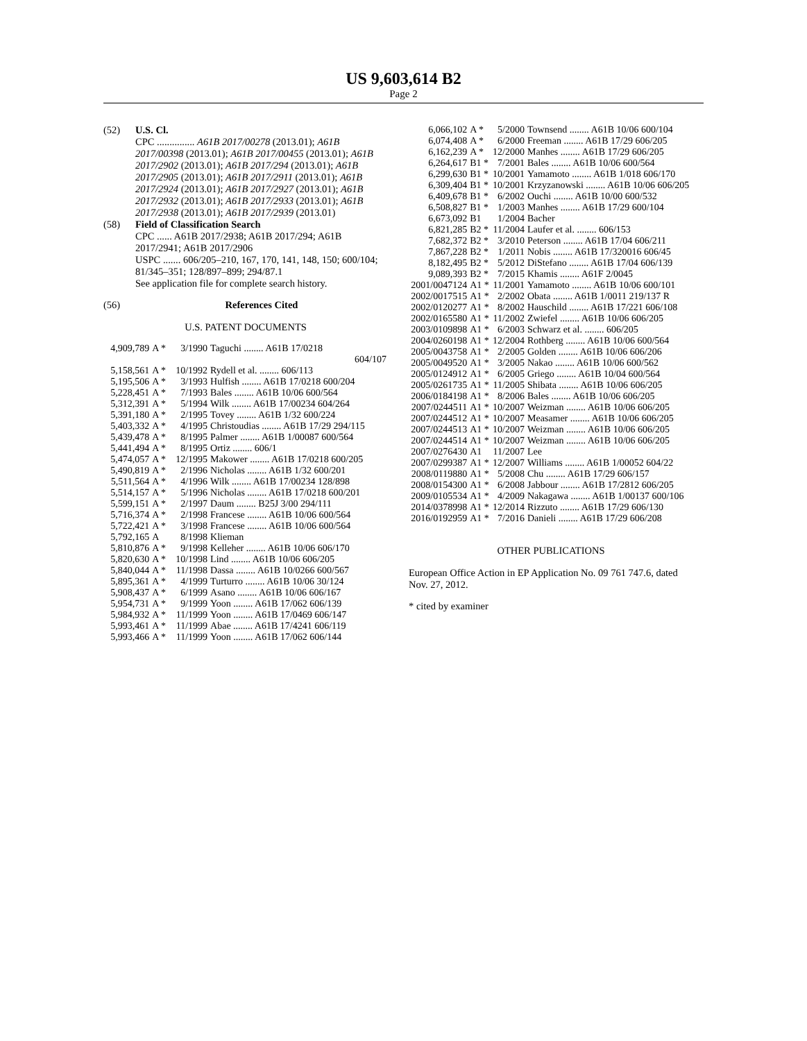US 9,603,614 B2
Page 2
(52) U.S. Cl.
CPC ............... A61B 2017/00278 (2013.01); A61B 2017/00398 (2013.01); A61B 2017/00455 (2013.01); A61B 2017/2902 (2013.01); A61B 2017/294 (2013.01); A61B 2017/2905 (2013.01); A61B 2017/2911 (2013.01); A61B 2017/2924 (2013.01); A61B 2017/2927 (2013.01); A61B 2017/2932 (2013.01); A61B 2017/2933 (2013.01); A61B 2017/2938 (2013.01); A61B 2017/2939 (2013.01)
(58) Field of Classification Search
CPC ...... A61B 2017/2938; A61B 2017/294; A61B 2017/2941; A61B 2017/2906
USPC ....... 606/205–210, 167, 170, 141, 148, 150; 600/104; 81/345–351; 128/897–899; 294/87.1
See application file for complete search history.
(56) References Cited
U.S. PATENT DOCUMENTS
| 4,909,789 | A * | 3/1990 | Taguchi ........ A61B 17/0218 604/107 |
| 5,158,561 | A * | 10/1992 | Rydell et al. ........ 606/113 |
| 5,195,506 | A * | 3/1993 | Hulfish ........ A61B 17/0218 600/204 |
| 5,228,451 | A * | 7/1993 | Bales ........ A61B 10/06 600/564 |
| 5,312,391 | A * | 5/1994 | Wilk ........ A61B 17/00234 604/264 |
| 5,391,180 | A * | 2/1995 | Tovey ........ A61B 1/32 600/224 |
| 5,403,332 | A * | 4/1995 | Christoudias ........ A61B 17/29 294/115 |
| 5,439,478 | A * | 8/1995 | Palmer ........ A61B 1/00087 600/564 |
| 5,441,494 | A * | 8/1995 | Ortiz ........ 606/1 |
| 5,474,057 | A * | 12/1995 | Makower ........ A61B 17/0218 600/205 |
| 5,490,819 | A * | 2/1996 | Nicholas ........ A61B 1/32 600/201 |
| 5,511,564 | A * | 4/1996 | Wilk ........ A61B 17/00234 128/898 |
| 5,514,157 | A * | 5/1996 | Nicholas ........ A61B 17/0218 600/201 |
| 5,599,151 | A * | 2/1997 | Daum ........ B25J 3/00 294/111 |
| 5,716,374 | A * | 2/1998 | Francese ........ A61B 10/06 600/564 |
| 5,722,421 | A * | 3/1998 | Francese ........ A61B 10/06 600/564 |
| 5,792,165 | A | 8/1998 | Klieman |
| 5,810,876 | A * | 9/1998 | Kelleher ........ A61B 10/06 606/170 |
| 5,820,630 | A * | 10/1998 | Lind ........ A61B 10/06 606/205 |
| 5,840,044 | A * | 11/1998 | Dassa ........ A61B 10/0266 600/567 |
| 5,895,361 | A * | 4/1999 | Turturro ........ A61B 10/06 30/124 |
| 5,908,437 | A * | 6/1999 | Asano ........ A61B 10/06 606/167 |
| 5,954,731 | A * | 9/1999 | Yoon ........ A61B 17/062 606/139 |
| 5,984,932 | A * | 11/1999 | Yoon ........ A61B 17/0469 606/147 |
| 5,993,461 | A * | 11/1999 | Abae ........ A61B 17/4241 606/119 |
| 5,993,466 | A * | 11/1999 | Yoon ........ A61B 17/062 606/144 |
| 6,066,102 | A * | 5/2000 | Townsend ........ A61B 10/06 600/104 |
| 6,074,408 | A * | 6/2000 | Freeman ........ A61B 17/29 606/205 |
| 6,162,239 | A * | 12/2000 | Manhes ........ A61B 17/29 606/205 |
| 6,264,617 | B1 * | 7/2001 | Bales ........ A61B 10/06 600/564 |
| 6,299,630 | B1 * | 10/2001 | Yamamoto ........ A61B 1/018 606/170 |
| 6,309,404 | B1 * | 10/2001 | Krzyzanowski ........ A61B 10/06 606/205 |
| 6,409,678 | B1 * | 6/2002 | Ouchi ........ A61B 10/00 600/532 |
| 6,508,827 | B1 * | 1/2003 | Manhes ........ A61B 17/29 600/104 |
| 6,673,092 | B1 | 1/2004 | Bacher |
| 6,821,285 | B2 * | 11/2004 | Laufer et al. ........ 606/153 |
| 7,682,372 | B2 * | 3/2010 | Peterson ........ A61B 17/04 606/211 |
| 7,867,228 | B2 * | 1/2011 | Nobis ........ A61B 17/320016 606/45 |
| 8,182,495 | B2 * | 5/2012 | DiStefano ........ A61B 17/04 606/139 |
| 9,089,393 | B2 * | 7/2015 | Khamis ........ A61F 2/0045 |
| 2001/0047124 | A1 * | 11/2001 | Yamamoto ........ A61B 10/06 600/101 |
| 2002/0017515 | A1 * | 2/2002 | Obata ........ A61B 1/0011 219/137 R |
| 2002/0120277 | A1 * | 8/2002 | Hauschild ........ A61B 17/221 606/108 |
| 2002/0165580 | A1 * | 11/2002 | Zwiefel ........ A61B 10/06 606/205 |
| 2003/0109898 | A1 * | 6/2003 | Schwarz et al. ........ 606/205 |
| 2004/0260198 | A1 * | 12/2004 | Rothberg ........ A61B 10/06 600/564 |
| 2005/0043758 | A1 * | 2/2005 | Golden ........ A61B 10/06 606/206 |
| 2005/0049520 | A1 * | 3/2005 | Nakao ........ A61B 10/06 600/562 |
| 2005/0124912 | A1 * | 6/2005 | Griego ........ A61B 10/04 600/564 |
| 2005/0261735 | A1 * | 11/2005 | Shibata ........ A61B 10/06 606/205 |
| 2006/0184198 | A1 * | 8/2006 | Bales ........ A61B 10/06 606/205 |
| 2007/0244511 | A1 * | 10/2007 | Weizman ........ A61B 10/06 606/205 |
| 2007/0244512 | A1 * | 10/2007 | Measamer ........ A61B 10/06 606/205 |
| 2007/0244513 | A1 * | 10/2007 | Weizman ........ A61B 10/06 606/205 |
| 2007/0244514 | A1 * | 10/2007 | Weizman ........ A61B 10/06 606/205 |
| 2007/0276430 | A1 | 11/2007 | Lee |
| 2007/0299387 | A1 * | 12/2007 | Williams ........ A61B 1/00052 604/22 |
| 2008/0119880 | A1 * | 5/2008 | Chu ........ A61B 17/29 606/157 |
| 2008/0154300 | A1 * | 6/2008 | Jabbour ........ A61B 17/2812 606/205 |
| 2009/0105534 | A1 * | 4/2009 | Nakagawa ........ A61B 1/00137 600/106 |
| 2014/0378998 | A1 * | 12/2014 | Rizzuto ........ A61B 17/29 606/130 |
| 2016/0192959 | A1 * | 7/2016 | Danieli ........ A61B 17/29 606/208 |
OTHER PUBLICATIONS
European Office Action in EP Application No. 09 761 747.6, dated Nov. 27, 2012.
* cited by examiner